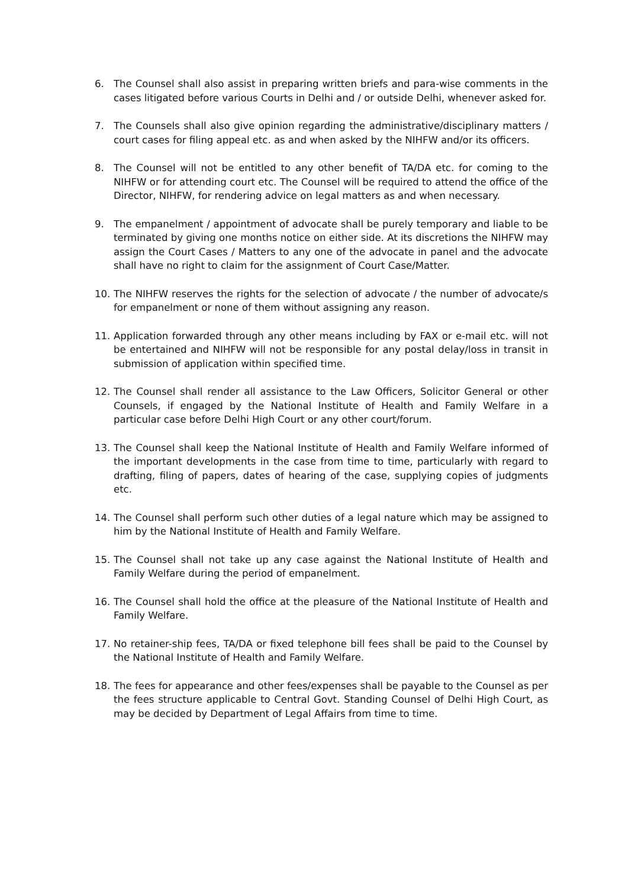6. The Counsel shall also assist in preparing written briefs and para-wise comments in the cases litigated before various Courts in Delhi and / or outside Delhi, whenever asked for.
7. The Counsels shall also give opinion regarding the administrative/disciplinary matters / court cases for filing appeal etc. as and when asked by the NIHFW and/or its officers.
8. The Counsel will not be entitled to any other benefit of TA/DA etc. for coming to the NIHFW or for attending court etc. The Counsel will be required to attend the office of the Director, NIHFW, for rendering advice on legal matters as and when necessary.
9. The empanelment / appointment of advocate shall be purely temporary and liable to be terminated by giving one months notice on either side. At its discretions the NIHFW may assign the Court Cases / Matters to any one of the advocate in panel and the advocate shall have no right to claim for the assignment of Court Case/Matter.
10. The NIHFW reserves the rights for the selection of advocate / the number of advocate/s for empanelment or none of them without assigning any reason.
11. Application forwarded through any other means including by FAX or e-mail etc. will not be entertained and NIHFW will not be responsible for any postal delay/loss in transit in submission of application within specified time.
12. The Counsel shall render all assistance to the Law Officers, Solicitor General or other Counsels, if engaged by the National Institute of Health and Family Welfare in a particular case before Delhi High Court or any other court/forum.
13. The Counsel shall keep the National Institute of Health and Family Welfare informed of the important developments in the case from time to time, particularly with regard to drafting, filing of papers, dates of hearing of the case, supplying copies of judgments etc.
14. The Counsel shall perform such other duties of a legal nature which may be assigned to him by the National Institute of Health and Family Welfare.
15. The Counsel shall not take up any case against the National Institute of Health and Family Welfare during the period of empanelment.
16. The Counsel shall hold the office at the pleasure of the National Institute of Health and Family Welfare.
17. No retainer-ship fees, TA/DA or fixed telephone bill fees shall be paid to the Counsel by the National Institute of Health and Family Welfare.
18. The fees for appearance and other fees/expenses shall be payable to the Counsel as per the fees structure applicable to Central Govt. Standing Counsel of Delhi High Court, as may be decided by Department of Legal Affairs from time to time.